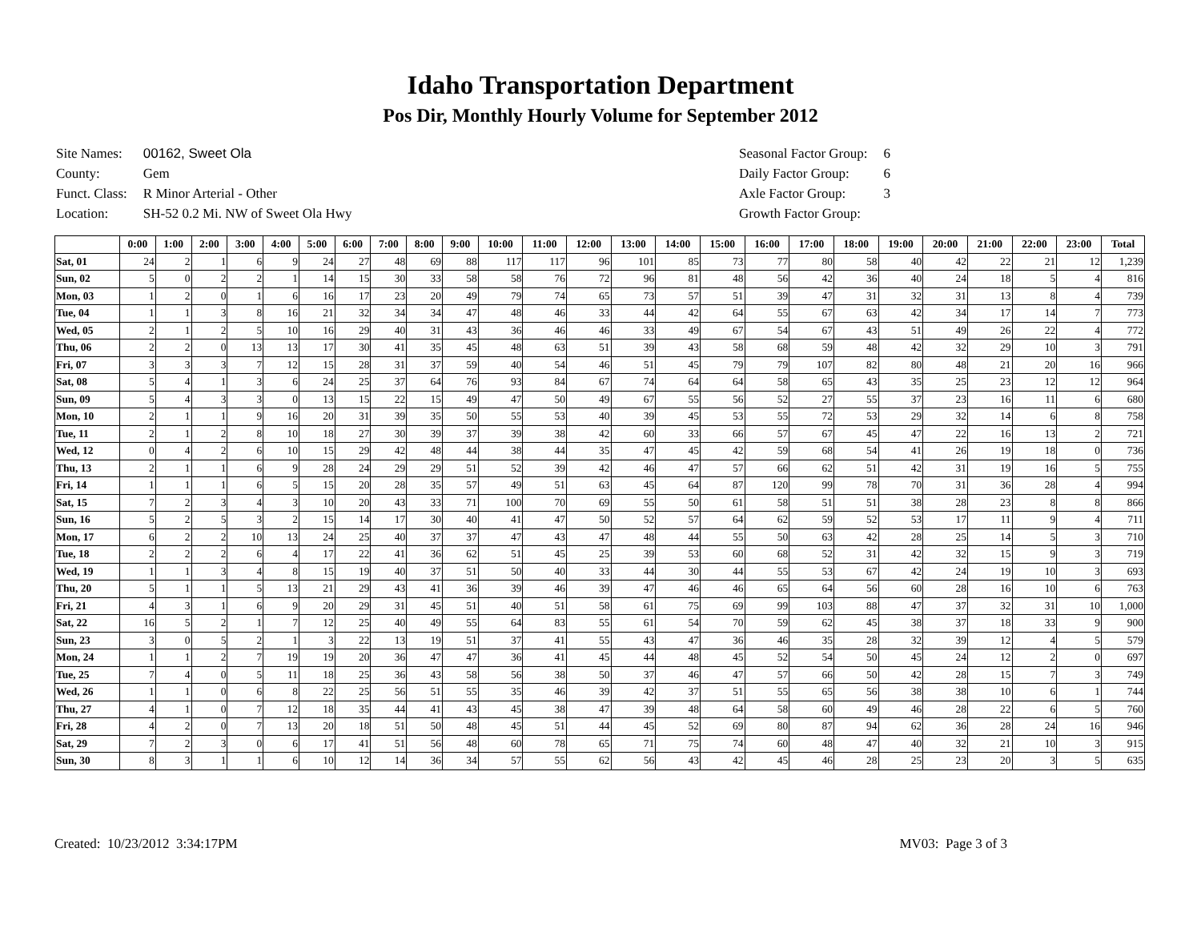Idaho Transportation Department
Pos Dir, Monthly Hourly Volume for September 2012
| Site Names: | 00162, Sweet Ola |
| County: | Gem |
| Funct. Class: | R Minor Arterial - Other |
| Location: | SH-52 0.2 Mi. NW of Sweet Ola Hwy |
| Seasonal Factor Group: | 6 |
| Daily Factor Group: | 6 |
| Axle Factor Group: | 3 |
| Growth Factor Group: | |
| | 0:00 | 1:00 | 2:00 | 3:00 | 4:00 | 5:00 | 6:00 | 7:00 | 8:00 | 9:00 | 10:00 | 11:00 | 12:00 | 13:00 | 14:00 | 15:00 | 16:00 | 17:00 | 18:00 | 19:00 | 20:00 | 21:00 | 22:00 | 23:00 | Total |
| --- | --- | --- | --- | --- | --- | --- | --- | --- | --- | --- | --- | --- | --- | --- | --- | --- | --- | --- | --- | --- | --- | --- | --- | --- | --- |
| Sat, 01 | 24 | 2 | 1 | 6 | 9 | 24 | 27 | 48 | 69 | 88 | 117 | 117 | 96 | 101 | 85 | 73 | 77 | 80 | 58 | 40 | 42 | 22 | 21 | 12 | 1,239 |
| Sun, 02 | 5 | 0 | 2 | 2 | 1 | 14 | 15 | 30 | 33 | 58 | 58 | 76 | 72 | 96 | 81 | 48 | 56 | 42 | 36 | 40 | 24 | 18 | 5 | 4 | 816 |
| Mon, 03 | 1 | 2 | 0 | 1 | 6 | 16 | 17 | 23 | 20 | 49 | 79 | 74 | 65 | 73 | 57 | 51 | 39 | 47 | 31 | 32 | 31 | 13 | 8 | 4 | 739 |
| Tue, 04 | 1 | 1 | 3 | 8 | 16 | 21 | 32 | 34 | 34 | 47 | 48 | 46 | 33 | 44 | 42 | 64 | 55 | 67 | 63 | 42 | 34 | 17 | 14 | 7 | 773 |
| Wed, 05 | 2 | 1 | 2 | 5 | 10 | 16 | 29 | 40 | 31 | 43 | 36 | 46 | 46 | 33 | 49 | 67 | 54 | 67 | 43 | 51 | 49 | 26 | 22 | 4 | 772 |
| Thu, 06 | 2 | 2 | 0 | 13 | 13 | 17 | 30 | 41 | 35 | 45 | 48 | 63 | 51 | 39 | 43 | 58 | 68 | 59 | 48 | 42 | 32 | 29 | 10 | 3 | 791 |
| Fri, 07 | 3 | 3 | 3 | 7 | 12 | 15 | 28 | 31 | 37 | 59 | 40 | 54 | 46 | 51 | 45 | 79 | 79 | 107 | 82 | 80 | 48 | 21 | 20 | 16 | 966 |
| Sat, 08 | 5 | 4 | 1 | 3 | 6 | 24 | 25 | 37 | 64 | 76 | 93 | 84 | 67 | 74 | 64 | 64 | 58 | 65 | 43 | 35 | 25 | 23 | 12 | 12 | 964 |
| Sun, 09 | 5 | 4 | 3 | 3 | 0 | 13 | 15 | 22 | 15 | 49 | 47 | 50 | 49 | 67 | 55 | 56 | 52 | 27 | 55 | 37 | 23 | 16 | 11 | 6 | 680 |
| Mon, 10 | 2 | 1 | 1 | 9 | 16 | 20 | 31 | 39 | 35 | 50 | 55 | 53 | 40 | 39 | 45 | 53 | 55 | 72 | 53 | 29 | 32 | 14 | 6 | 8 | 758 |
| Tue, 11 | 2 | 1 | 2 | 8 | 10 | 18 | 27 | 30 | 39 | 37 | 39 | 38 | 42 | 60 | 33 | 66 | 57 | 67 | 45 | 47 | 22 | 16 | 13 | 2 | 721 |
| Wed, 12 | 0 | 4 | 2 | 6 | 10 | 15 | 29 | 42 | 48 | 44 | 38 | 44 | 35 | 47 | 45 | 42 | 59 | 68 | 54 | 41 | 26 | 19 | 18 | 0 | 736 |
| Thu, 13 | 2 | 1 | 1 | 6 | 9 | 28 | 24 | 29 | 29 | 51 | 52 | 39 | 42 | 46 | 47 | 57 | 66 | 62 | 51 | 42 | 31 | 19 | 16 | 5 | 755 |
| Fri, 14 | 1 | 1 | 1 | 6 | 5 | 15 | 20 | 28 | 35 | 57 | 49 | 51 | 63 | 45 | 64 | 87 | 120 | 99 | 78 | 70 | 31 | 36 | 28 | 4 | 994 |
| Sat, 15 | 7 | 2 | 3 | 4 | 3 | 10 | 20 | 43 | 33 | 71 | 100 | 70 | 69 | 55 | 50 | 61 | 58 | 51 | 51 | 38 | 28 | 23 | 8 | 8 | 866 |
| Sun, 16 | 5 | 2 | 5 | 3 | 2 | 15 | 14 | 17 | 30 | 40 | 41 | 47 | 50 | 52 | 57 | 64 | 62 | 59 | 52 | 53 | 17 | 11 | 9 | 4 | 711 |
| Mon, 17 | 6 | 2 | 2 | 10 | 13 | 24 | 25 | 40 | 37 | 37 | 47 | 43 | 47 | 48 | 44 | 55 | 50 | 63 | 42 | 28 | 25 | 14 | 5 | 3 | 710 |
| Tue, 18 | 2 | 2 | 2 | 6 | 4 | 17 | 22 | 41 | 36 | 62 | 51 | 45 | 25 | 39 | 53 | 60 | 68 | 52 | 31 | 42 | 32 | 15 | 9 | 3 | 719 |
| Wed, 19 | 1 | 1 | 3 | 4 | 8 | 15 | 19 | 40 | 37 | 51 | 50 | 40 | 33 | 44 | 30 | 44 | 55 | 53 | 67 | 42 | 24 | 19 | 10 | 3 | 693 |
| Thu, 20 | 5 | 1 | 1 | 5 | 13 | 21 | 29 | 43 | 41 | 36 | 39 | 46 | 39 | 47 | 46 | 46 | 65 | 64 | 56 | 60 | 28 | 16 | 10 | 6 | 763 |
| Fri, 21 | 4 | 3 | 1 | 6 | 9 | 20 | 29 | 31 | 45 | 51 | 40 | 51 | 58 | 61 | 75 | 69 | 99 | 103 | 88 | 47 | 37 | 32 | 31 | 10 | 1,000 |
| Sat, 22 | 16 | 5 | 2 | 1 | 7 | 12 | 25 | 40 | 49 | 55 | 64 | 83 | 55 | 61 | 54 | 70 | 59 | 62 | 45 | 38 | 37 | 18 | 33 | 9 | 900 |
| Sun, 23 | 3 | 0 | 5 | 2 | 1 | 3 | 22 | 13 | 19 | 51 | 37 | 41 | 55 | 43 | 47 | 36 | 46 | 35 | 28 | 32 | 39 | 12 | 4 | 5 | 579 |
| Mon, 24 | 1 | 1 | 2 | 7 | 19 | 19 | 20 | 36 | 47 | 47 | 36 | 41 | 45 | 44 | 48 | 45 | 52 | 54 | 50 | 45 | 24 | 12 | 2 | 0 | 697 |
| Tue, 25 | 7 | 4 | 0 | 5 | 11 | 18 | 25 | 36 | 43 | 58 | 56 | 38 | 50 | 37 | 46 | 47 | 57 | 66 | 50 | 42 | 28 | 15 | 7 | 3 | 749 |
| Wed, 26 | 1 | 1 | 0 | 6 | 8 | 22 | 25 | 56 | 51 | 55 | 35 | 46 | 39 | 42 | 37 | 51 | 55 | 65 | 56 | 38 | 38 | 10 | 6 | 1 | 744 |
| Thu, 27 | 4 | 1 | 0 | 7 | 12 | 18 | 35 | 44 | 41 | 43 | 45 | 38 | 47 | 39 | 48 | 64 | 58 | 60 | 49 | 46 | 28 | 22 | 6 | 5 | 760 |
| Fri, 28 | 4 | 2 | 0 | 7 | 13 | 20 | 18 | 51 | 50 | 48 | 45 | 51 | 44 | 45 | 52 | 69 | 80 | 87 | 94 | 62 | 36 | 28 | 24 | 16 | 946 |
| Sat, 29 | 7 | 2 | 3 | 0 | 6 | 17 | 41 | 51 | 56 | 48 | 60 | 78 | 65 | 71 | 75 | 74 | 60 | 48 | 47 | 40 | 32 | 21 | 10 | 3 | 915 |
| Sun, 30 | 8 | 3 | 1 | 1 | 6 | 10 | 12 | 14 | 36 | 34 | 57 | 55 | 62 | 56 | 43 | 42 | 45 | 46 | 28 | 25 | 23 | 20 | 3 | 5 | 635 |
Created: 10/23/2012 3:34:17PM MV03: Page 3 of 3